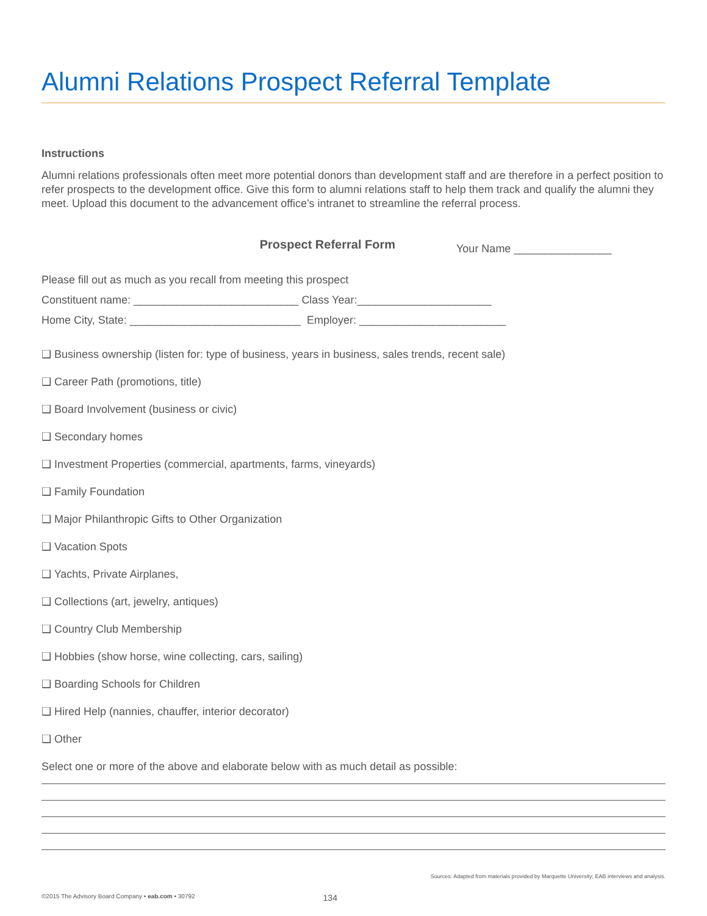Alumni Relations Prospect Referral Template
Instructions
Alumni relations professionals often meet more potential donors than development staff and are therefore in a perfect position to refer prospects to the development office. Give this form to alumni relations staff to help them track and qualify the alumni they meet. Upload this document to the advancement office’s intranet to streamline the referral process.
Prospect Referral Form
Your Name ________________
Please fill out as much as you recall from meeting this prospect
Constituent name: ___________________________ Class Year:______________________
Home City, State: ____________________________ Employer: ________________________
❑ Business ownership (listen for: type of business, years in business, sales trends, recent sale)
❑ Career Path (promotions, title)
❑ Board Involvement (business or civic)
❑ Secondary homes
❑ Investment Properties (commercial, apartments, farms, vineyards)
❑ Family Foundation
❑ Major Philanthropic Gifts to Other Organization
❑ Vacation Spots
❑ Yachts, Private Airplanes,
❑ Collections (art, jewelry, antiques)
❑ Country Club Membership
❑ Hobbies (show horse, wine collecting, cars, sailing)
❑ Boarding Schools for Children
❑ Hired Help (nannies, chauffer, interior decorator)
❑ Other
Select one or more of the above and elaborate below with as much detail as possible:
Sources: Adapted from materials provided by Marquette University; EAB interviews and analysis.
©2015 The Advisory Board Company • eab.com • 30792 134